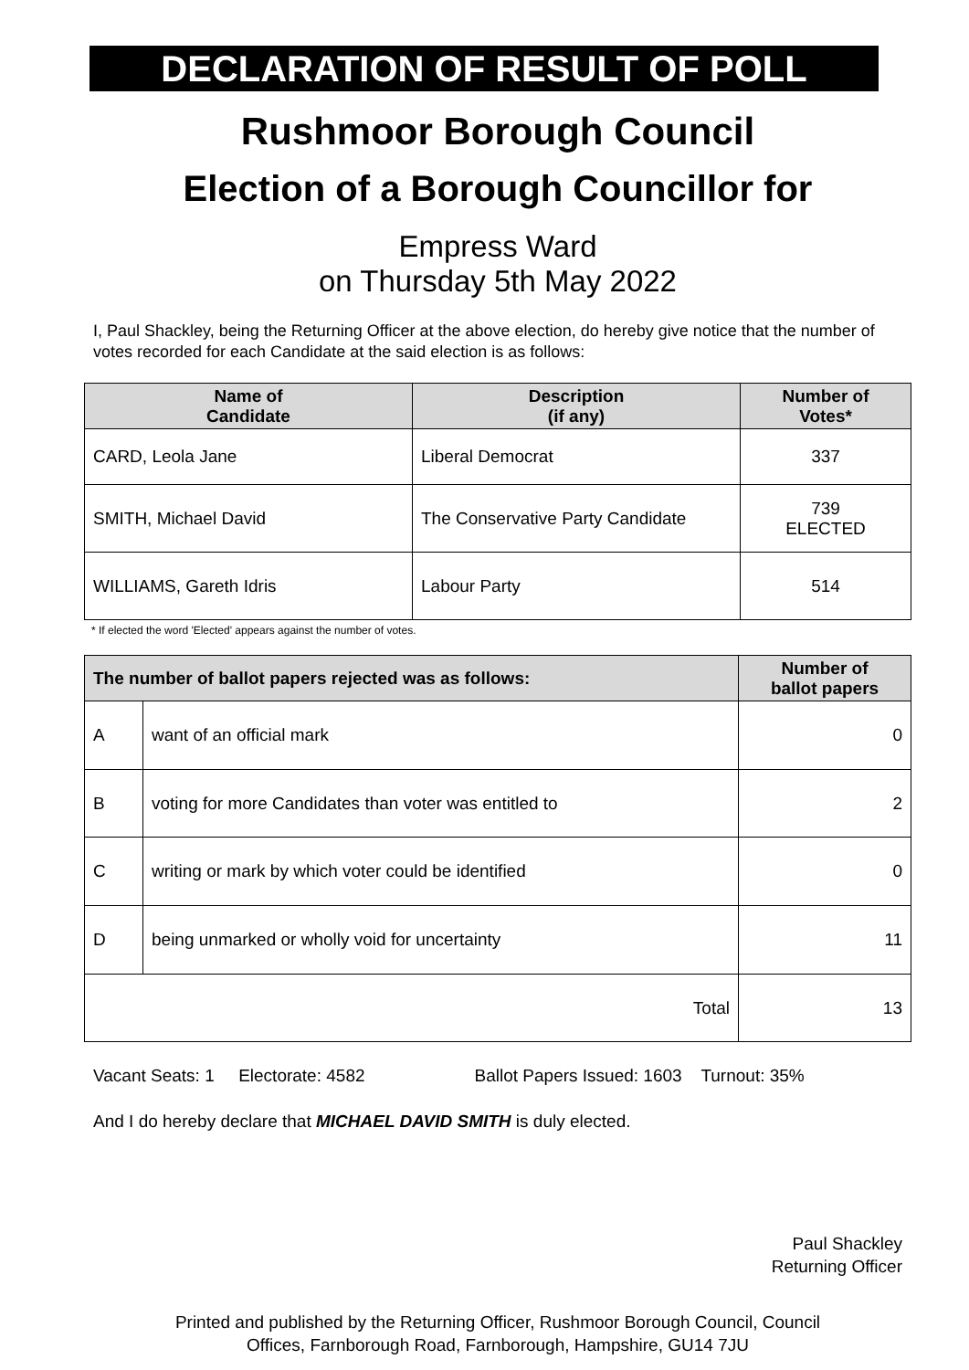DECLARATION OF RESULT OF POLL
Rushmoor Borough Council
Election of a Borough Councillor for
Empress Ward
on Thursday 5th May 2022
I, Paul Shackley, being the Returning Officer at the above election, do hereby give notice that the number of votes recorded for each Candidate at the said election is as follows:
| Name of Candidate | Description (if any) | Number of Votes* |
| --- | --- | --- |
| CARD, Leola Jane | Liberal Democrat | 337 |
| SMITH, Michael David | The Conservative Party Candidate | 739 ELECTED |
| WILLIAMS, Gareth Idris | Labour Party | 514 |
* If elected the word 'Elected' appears against the number of votes.
| The number of ballot papers rejected was as follows: | | Number of ballot papers |
| --- | --- | --- |
| A | want of an official mark | 0 |
| B | voting for more Candidates than voter was entitled to | 2 |
| C | writing or mark by which voter could be identified | 0 |
| D | being unmarked or wholly void for uncertainty | 11 |
| Total | | 13 |
Vacant Seats: 1 Electorate: 4582 Ballot Papers Issued: 1603 Turnout: 35%
And I do hereby declare that MICHAEL DAVID SMITH is duly elected.
Paul Shackley
Returning Officer
Printed and published by the Returning Officer, Rushmoor Borough Council, Council
Offices, Farnborough Road, Farnborough, Hampshire, GU14 7JU